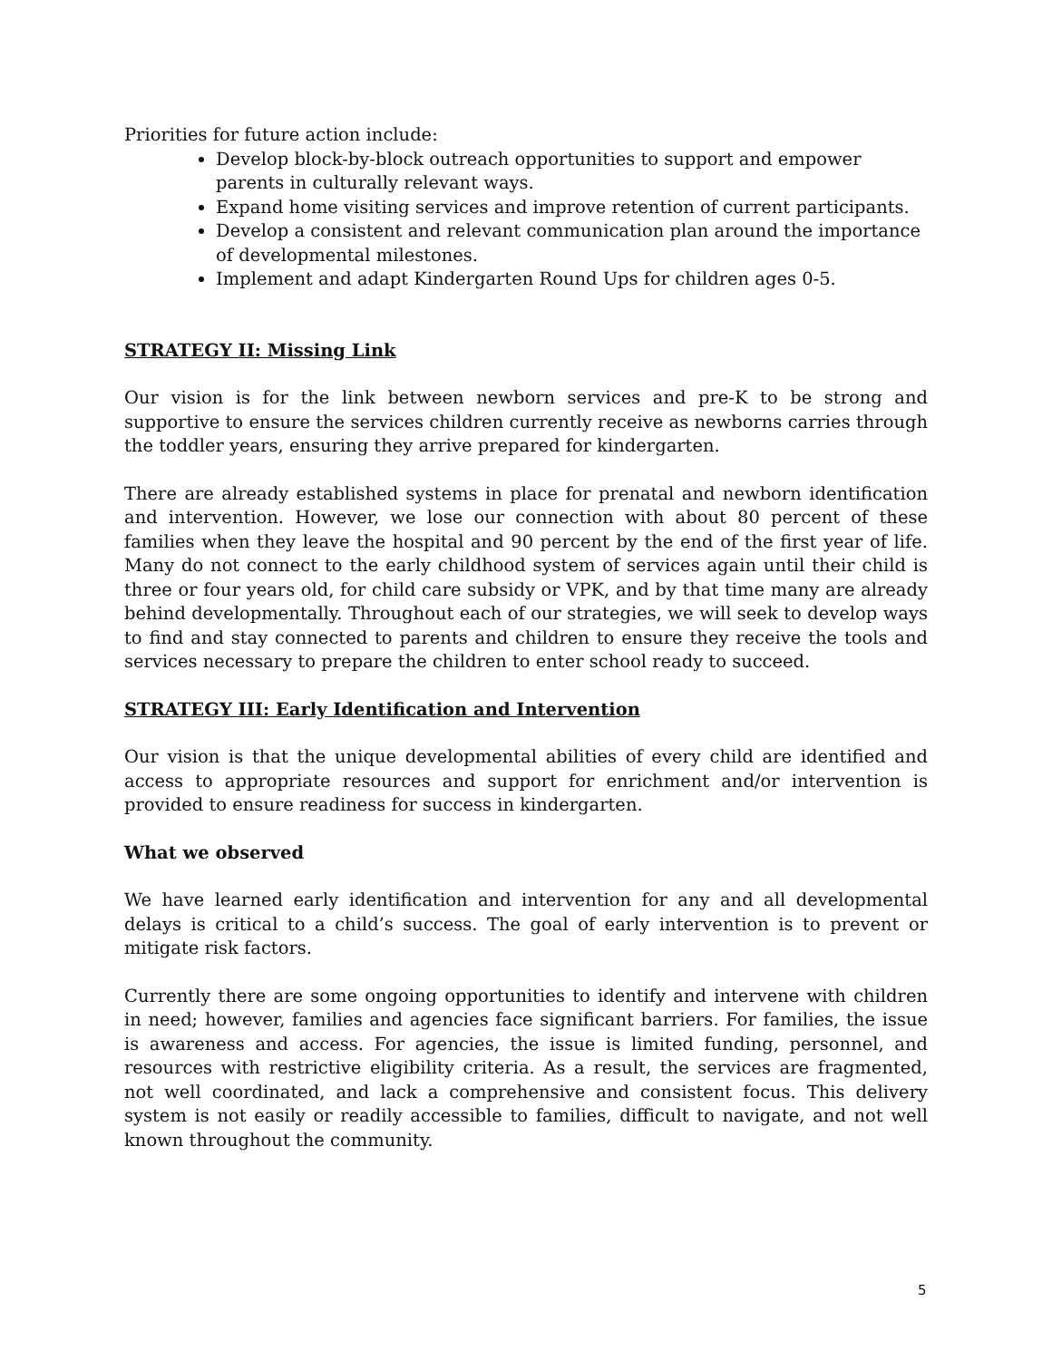Priorities for future action include:
Develop block-by-block outreach opportunities to support and empower parents in culturally relevant ways.
Expand home visiting services and improve retention of current participants.
Develop a consistent and relevant communication plan around the importance of developmental milestones.
Implement and adapt Kindergarten Round Ups for children ages 0-5.
STRATEGY II: Missing Link
Our vision is for the link between newborn services and pre-K to be strong and supportive to ensure the services children currently receive as newborns carries through the toddler years, ensuring they arrive prepared for kindergarten.
There are already established systems in place for prenatal and newborn identification and intervention. However, we lose our connection with about 80 percent of these families when they leave the hospital and 90 percent by the end of the first year of life. Many do not connect to the early childhood system of services again until their child is three or four years old, for child care subsidy or VPK, and by that time many are already behind developmentally. Throughout each of our strategies, we will seek to develop ways to find and stay connected to parents and children to ensure they receive the tools and services necessary to prepare the children to enter school ready to succeed.
STRATEGY III: Early Identification and Intervention
Our vision is that the unique developmental abilities of every child are identified and access to appropriate resources and support for enrichment and/or intervention is provided to ensure readiness for success in kindergarten.
What we observed
We have learned early identification and intervention for any and all developmental delays is critical to a child’s success. The goal of early intervention is to prevent or mitigate risk factors.
Currently there are some ongoing opportunities to identify and intervene with children in need; however, families and agencies face significant barriers. For families, the issue is awareness and access. For agencies, the issue is limited funding, personnel, and resources with restrictive eligibility criteria. As a result, the services are fragmented, not well coordinated, and lack a comprehensive and consistent focus. This delivery system is not easily or readily accessible to families, difficult to navigate, and not well known throughout the community.
5